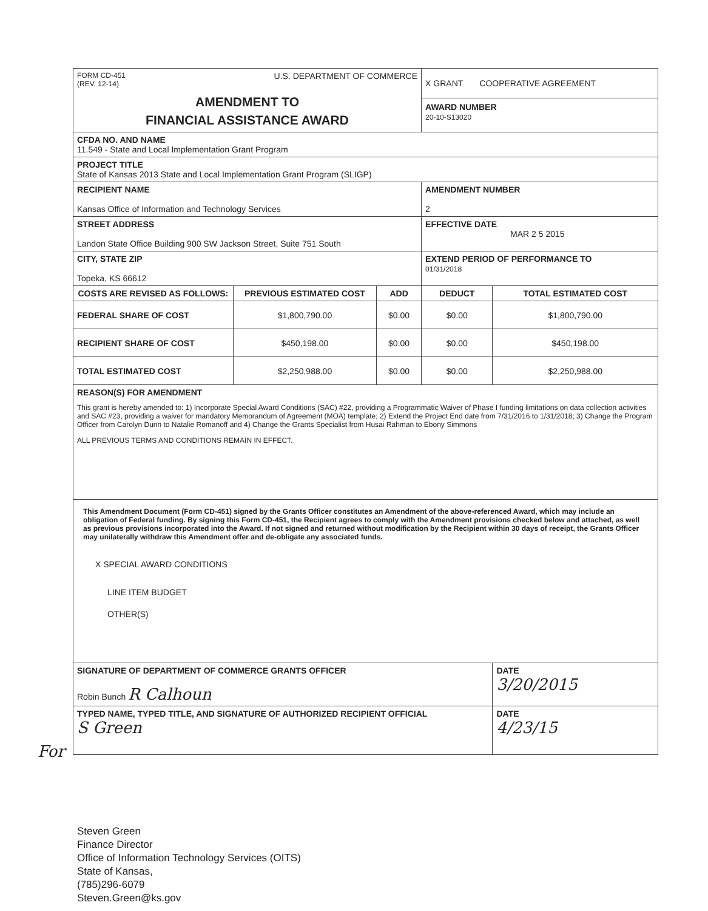| FORM CD-451 (REV. 12-14) U.S. DEPARTMENT OF COMMERCE AMENDMENT TO FINANCIAL ASSISTANCE AWARD | | | X GRANT COOPERATIVE AGREEMENT AWARD NUMBER 20-10-S13020 | |
| CFDA NO. AND NAME 11.549 - State and Local Implementation Grant Program | | | | |
| PROJECT TITLE State of Kansas 2013 State and Local Implementation Grant Program (SLIGP) | | | | |
| RECIPIENT NAME Kansas Office of Information and Technology Services | | | AMENDMENT NUMBER 2 | |
| STREET ADDRESS Landon State Office Building 900 SW Jackson Street, Suite 751 South | | | EFFECTIVE DATE MAR 2 5 2015 | |
| CITY, STATE ZIP Topeka, KS 66612 | | | EXTEND PERIOD OF PERFORMANCE TO 01/31/2018 | |
| COSTS ARE REVISED AS FOLLOWS: | PREVIOUS ESTIMATED COST | ADD | DEDUCT | TOTAL ESTIMATED COST |
| FEDERAL SHARE OF COST | $1,800,790.00 | $0.00 | $0.00 | $1,800,790.00 |
| RECIPIENT SHARE OF COST | $450,198.00 | $0.00 | $0.00 | $450,198.00 |
| TOTAL ESTIMATED COST | $2,250,988.00 | $0.00 | $0.00 | $2,250,988.00 |
| REASON(S) FOR AMENDMENT This grant is hereby amended to: 1) Incorporate Special Award Conditions (SAC) #22, providing a Programmatic Waiver of Phase I funding limitations on data collection activities and SAC #23, providing a waiver for mandatory Memorandum of Agreement (MOA) template; 2) Extend the Project End date from 7/31/2016 to 1/31/2018; 3) Change the Program Officer from Carolyn Dunn to Natalie Romanoff and 4) Change the Grants Specialist from Husai Rahman to Ebony Simmons ALL PREVIOUS TERMS AND CONDITIONS REMAIN IN EFFECT. | | | | |
| This Amendment Document (Form CD-451) signed by the Grants Officer constitutes an Amendment of the above-referenced Award, which may include an obligation of Federal funding. By signing this Form CD-451, the Recipient agrees to comply with the Amendment provisions checked below and attached, as well as previous provisions incorporated into the Award. If not signed and returned without modification by the Recipient within 30 days of receipt, the Grants Officer may unilaterally withdraw this Amendment offer and de-obligate any associated funds. X SPECIAL AWARD CONDITIONS LINE ITEM BUDGET OTHER(S) | | | | |
| SIGNATURE OF DEPARTMENT OF COMMERCE GRANTS OFFICER Robin Bunch R Calhoun | | | | DATE 3/20/2015 |
| TYPED NAME, TYPED TITLE, AND SIGNATURE OF AUTHORIZED RECIPIENT OFFICIAL S Green | | | | DATE 4/23/15 |
For
Steven Green
Finance Director
Office of Information Technology Services (OITS)
State of Kansas,
(785)296-6079
Steven.Green@ks.gov